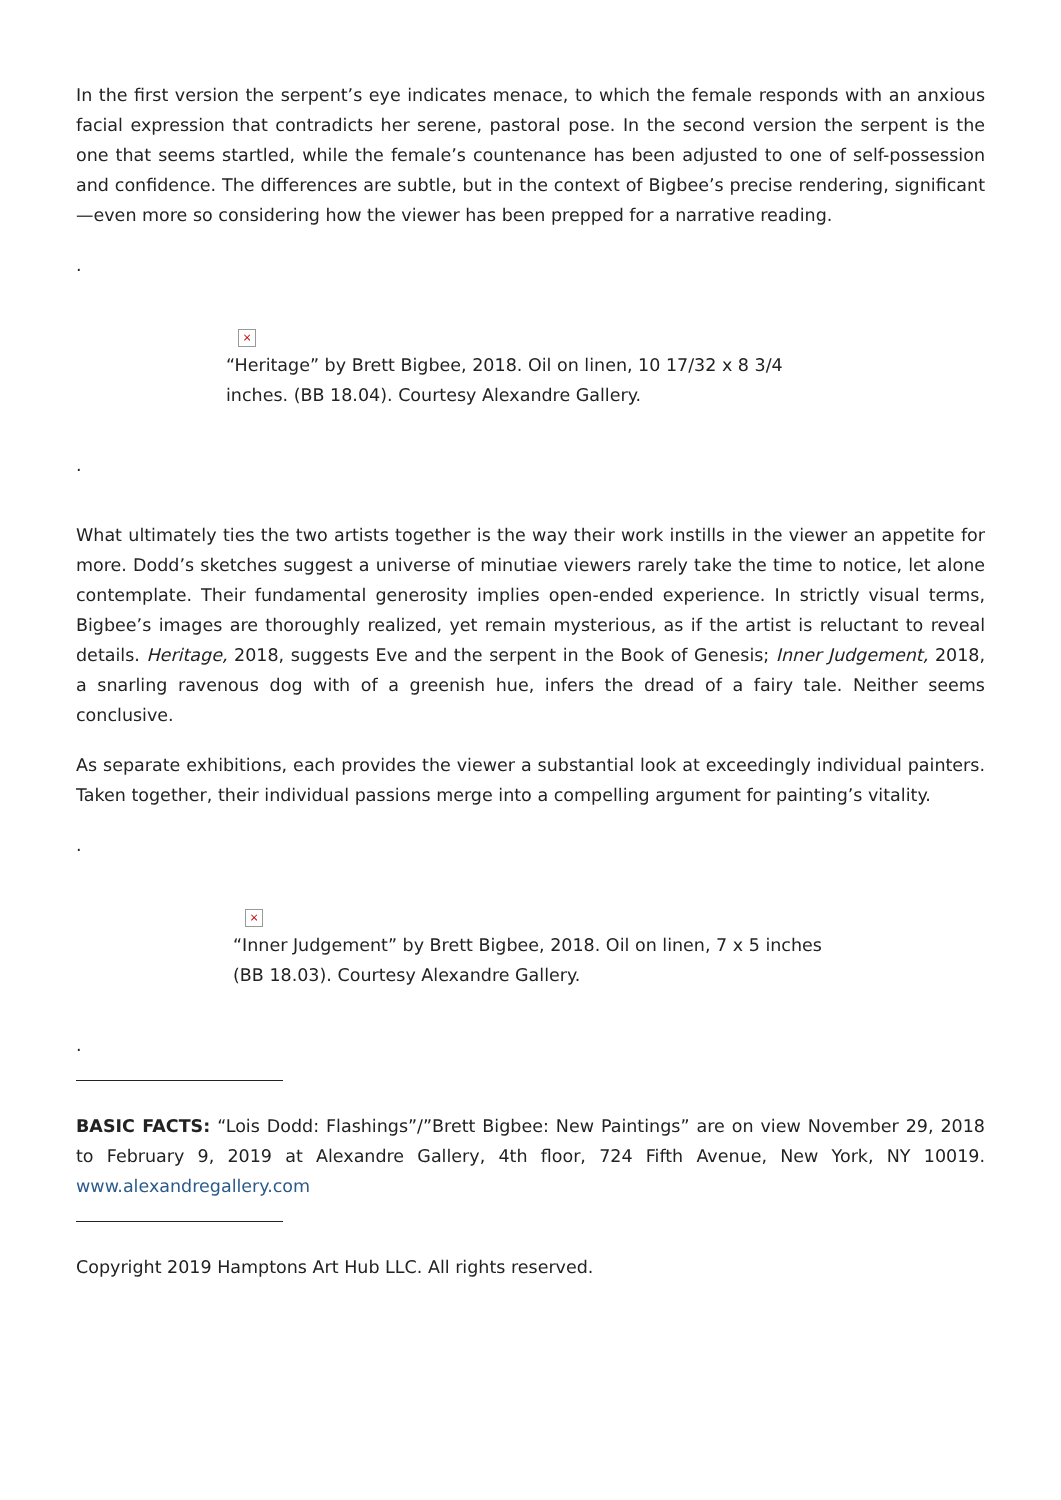In the first version the serpent’s eye indicates menace, to which the female responds with an anxious facial expression that contradicts her serene, pastoral pose. In the second version the serpent is the one that seems startled, while the female’s countenance has been adjusted to one of self-possession and confidence. The differences are subtle, but in the context of Bigbee’s precise rendering, significant—even more so considering how the viewer has been prepped for a narrative reading.
.
×
“Heritage” by Brett Bigbee, 2018. Oil on linen, 10 17/32 x 8 3/4 inches. (BB 18.04). Courtesy Alexandre Gallery.
.
What ultimately ties the two artists together is the way their work instills in the viewer an appetite for more. Dodd’s sketches suggest a universe of minutiae viewers rarely take the time to notice, let alone contemplate. Their fundamental generosity implies open-ended experience. In strictly visual terms, Bigbee’s images are thoroughly realized, yet remain mysterious, as if the artist is reluctant to reveal details. Heritage, 2018, suggests Eve and the serpent in the Book of Genesis; Inner Judgement, 2018, a snarling ravenous dog with of a greenish hue, infers the dread of a fairy tale. Neither seems conclusive.
As separate exhibitions, each provides the viewer a substantial look at exceedingly individual painters. Taken together, their individual passions merge into a compelling argument for painting’s vitality.
.
×
“Inner Judgement” by Brett Bigbee, 2018. Oil on linen, 7 x 5 inches (BB 18.03). Courtesy Alexandre Gallery.
.
BASIC FACTS: “Lois Dodd: Flashings”/”Brett Bigbee: New Paintings” are on view November 29, 2018 to February 9, 2019 at Alexandre Gallery, 4th floor, 724 Fifth Avenue, New York, NY 10019. www.alexandregallery.com
Copyright 2019 Hamptons Art Hub LLC. All rights reserved.